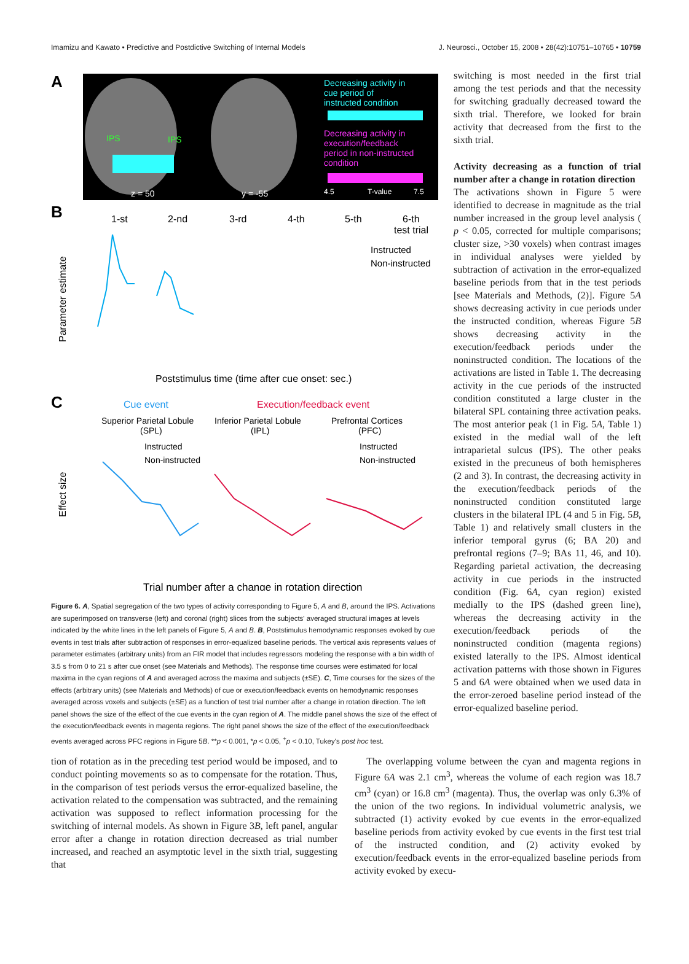Imamizu and Kawato • Predictive and Postdictive Switching of Internal Models J. Neurosci., October 15, 2008 • 28(42):10751–10765 • 10759
A
IPS
IPS
z = 50
y = -55
Decreasing activity in
cue period of
instructed condition
Decreasing activity in
execution/feedback
period in non-instructed
condition
4.5
T-value
7.5
B
1-st
2-nd
3-rd
4-th
5-th
6-th
test trial
Instructed
Non-instructed
Parameter estimate
Poststimulus time (time after cue onset: sec.)
C
Cue event
Execution/feedback event
Superior Parietal Lobule
(SPL)
Inferior Parietal Lobule
(IPL)
Prefrontal Cortices
(PFC)
Instructed
Non-instructed
Instructed
Non-instructed
Effect size
Trial number after a change in rotation direction
Figure 6. A, Spatial segregation of the two types of activity corresponding to Figure 5, A and B, around the IPS. Activations are superimposed on transverse (left) and coronal (right) slices from the subjects' averaged structural images at levels indicated by the white lines in the left panels of Figure 5, A and B. B, Poststimulus hemodynamic responses evoked by cue events in test trials after subtraction of responses in error-equalized baseline periods. The vertical axis represents values of parameter estimates (arbitrary units) from an FIR model that includes regressors modeling the response with a bin width of 3.5 s from 0 to 21 s after cue onset (see Materials and Methods). The response time courses were estimated for local maxima in the cyan regions of A and averaged across the maxima and subjects (±SE). C, Time courses for the sizes of the effects (arbitrary units) (see Materials and Methods) of cue or execution/feedback events on hemodynamic responses averaged across voxels and subjects (±SE) as a function of test trial number after a change in rotation direction. The left panel shows the size of the effect of the cue events in the cyan region of A. The middle panel shows the size of the effect of the execution/feedback events in magenta regions. The right panel shows the size of the effect of the execution/feedback events averaged across PFC regions in Figure 5B. **p < 0.001, *p < 0.05, <sup>+</sup>p < 0.10, Tukey's post hoc test.
switching is most needed in the first trial among the test periods and that the necessity for switching gradually decreased toward the sixth trial. Therefore, we looked for brain activity that decreased from the first to the sixth trial.
Activity decreasing as a function of trial number after a change in rotation direction
The activations shown in Figure 5 were identified to decrease in magnitude as the trial number increased in the group level analysis ( p < 0.05, corrected for multiple comparisons; cluster size, >30 voxels) when contrast images in individual analyses were yielded by subtraction of activation in the error-equalized baseline periods from that in the test periods [see Materials and Methods, (2)]. Figure 5A shows decreasing activity in cue periods under the instructed condition, whereas Figure 5B shows decreasing activity in the execution/feedback periods under the noninstructed condition. The locations of the activations are listed in Table 1. The decreasing activity in the cue periods of the instructed condition constituted a large cluster in the bilateral SPL containing three activation peaks. The most anterior peak (1 in Fig. 5A, Table 1) existed in the medial wall of the left intraparietal sulcus (IPS). The other peaks existed in the precuneus of both hemispheres (2 and 3). In contrast, the decreasing activity in the execution/feedback periods of the noninstructed condition constituted large clusters in the bilateral IPL (4 and 5 in Fig. 5B, Table 1) and relatively small clusters in the inferior temporal gyrus (6; BA 20) and prefrontal regions (7–9; BAs 11, 46, and 10). Regarding parietal activation, the decreasing activity in cue periods in the instructed condition (Fig. 6A, cyan region) existed medially to the IPS (dashed green line), whereas the decreasing activity in the execution/feedback periods of the noninstructed condition (magenta regions) existed laterally to the IPS. Almost identical activation patterns with those shown in Figures 5 and 6A were obtained when we used data in the error-zeroed baseline period instead of the error-equalized baseline period.
tion of rotation as in the preceding test period would be imposed, and to conduct pointing movements so as to compensate for the rotation. Thus, in the comparison of test periods versus the error-equalized baseline, the activation related to the compensation was subtracted, and the remaining activation was supposed to reflect information processing for the switching of internal models. As shown in Figure 3B, left panel, angular error after a change in rotation direction decreased as trial number increased, and reached an asymptotic level in the sixth trial, suggesting that
The overlapping volume between the cyan and magenta regions in Figure 6A was 2.1 cm<sup>3</sup>, whereas the volume of each region was 18.7 cm<sup>3</sup> (cyan) or 16.8 cm<sup>3</sup> (magenta). Thus, the overlap was only 6.3% of the union of the two regions. In individual volumetric analysis, we subtracted (1) activity evoked by cue events in the error-equalized baseline periods from activity evoked by cue events in the first test trial of the instructed condition, and (2) activity evoked by execution/feedback events in the error-equalized baseline periods from activity evoked by execu-